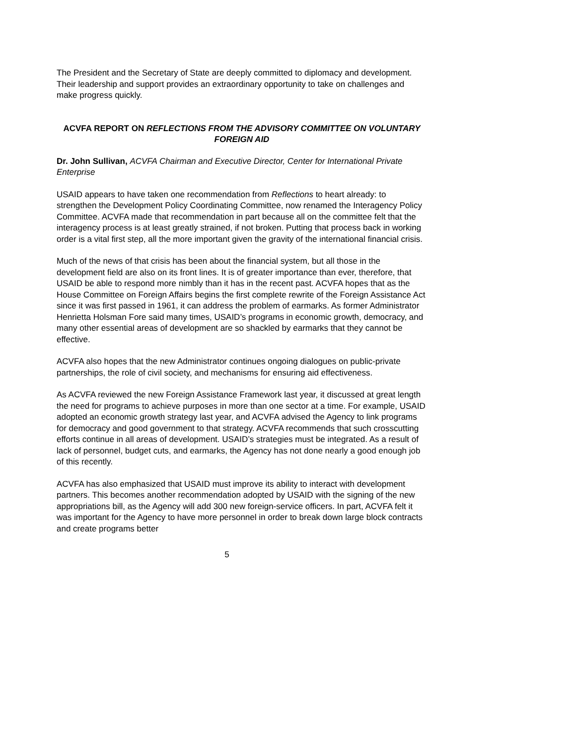The President and the Secretary of State are deeply committed to diplomacy and development. Their leadership and support provides an extraordinary opportunity to take on challenges and make progress quickly.
ACVFA REPORT ON REFLECTIONS FROM THE ADVISORY COMMITTEE ON VOLUNTARY FOREIGN AID
Dr. John Sullivan, ACVFA Chairman and Executive Director, Center for International Private Enterprise
USAID appears to have taken one recommendation from Reflections to heart already: to strengthen the Development Policy Coordinating Committee, now renamed the Interagency Policy Committee. ACVFA made that recommendation in part because all on the committee felt that the interagency process is at least greatly strained, if not broken. Putting that process back in working order is a vital first step, all the more important given the gravity of the international financial crisis.
Much of the news of that crisis has been about the financial system, but all those in the development field are also on its front lines. It is of greater importance than ever, therefore, that USAID be able to respond more nimbly than it has in the recent past. ACVFA hopes that as the House Committee on Foreign Affairs begins the first complete rewrite of the Foreign Assistance Act since it was first passed in 1961, it can address the problem of earmarks. As former Administrator Henrietta Holsman Fore said many times, USAID’s programs in economic growth, democracy, and many other essential areas of development are so shackled by earmarks that they cannot be effective.
ACVFA also hopes that the new Administrator continues ongoing dialogues on public-private partnerships, the role of civil society, and mechanisms for ensuring aid effectiveness.
As ACVFA reviewed the new Foreign Assistance Framework last year, it discussed at great length the need for programs to achieve purposes in more than one sector at a time. For example, USAID adopted an economic growth strategy last year, and ACVFA advised the Agency to link programs for democracy and good government to that strategy. ACVFA recommends that such crosscutting efforts continue in all areas of development. USAID’s strategies must be integrated. As a result of lack of personnel, budget cuts, and earmarks, the Agency has not done nearly a good enough job of this recently.
ACVFA has also emphasized that USAID must improve its ability to interact with development partners. This becomes another recommendation adopted by USAID with the signing of the new appropriations bill, as the Agency will add 300 new foreign-service officers. In part, ACVFA felt it was important for the Agency to have more personnel in order to break down large block contracts and create programs better
5